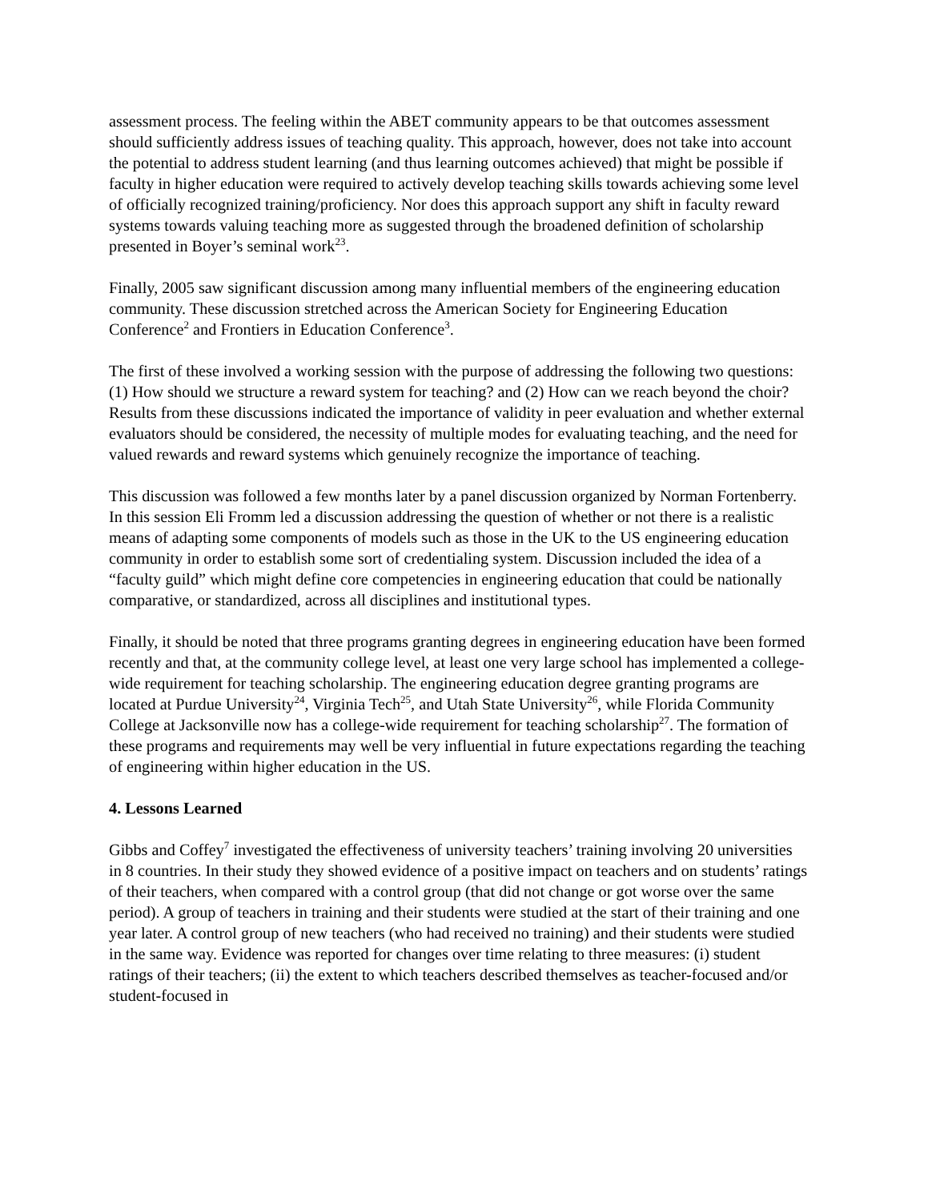assessment process. The feeling within the ABET community appears to be that outcomes assessment should sufficiently address issues of teaching quality. This approach, however, does not take into account the potential to address student learning (and thus learning outcomes achieved) that might be possible if faculty in higher education were required to actively develop teaching skills towards achieving some level of officially recognized training/proficiency. Nor does this approach support any shift in faculty reward systems towards valuing teaching more as suggested through the broadened definition of scholarship presented in Boyer’s seminal work<sup>23</sup>.
Finally, 2005 saw significant discussion among many influential members of the engineering education community. These discussion stretched across the American Society for Engineering Education Conference<sup>2</sup> and Frontiers in Education Conference<sup>3</sup>.
The first of these involved a working session with the purpose of addressing the following two questions: (1) How should we structure a reward system for teaching? and (2) How can we reach beyond the choir? Results from these discussions indicated the importance of validity in peer evaluation and whether external evaluators should be considered, the necessity of multiple modes for evaluating teaching, and the need for valued rewards and reward systems which genuinely recognize the importance of teaching.
This discussion was followed a few months later by a panel discussion organized by Norman Fortenberry. In this session Eli Fromm led a discussion addressing the question of whether or not there is a realistic means of adapting some components of models such as those in the UK to the US engineering education community in order to establish some sort of credentialing system. Discussion included the idea of a “faculty guild” which might define core competencies in engineering education that could be nationally comparative, or standardized, across all disciplines and institutional types.
Finally, it should be noted that three programs granting degrees in engineering education have been formed recently and that, at the community college level, at least one very large school has implemented a college-wide requirement for teaching scholarship. The engineering education degree granting programs are located at Purdue University<sup>24</sup>, Virginia Tech<sup>25</sup>, and Utah State University<sup>26</sup>, while Florida Community College at Jacksonville now has a college-wide requirement for teaching scholarship<sup>27</sup>. The formation of these programs and requirements may well be very influential in future expectations regarding the teaching of engineering within higher education in the US.
4. Lessons Learned
Gibbs and Coffey<sup>7</sup> investigated the effectiveness of university teachers’ training involving 20 universities in 8 countries. In their study they showed evidence of a positive impact on teachers and on students’ ratings of their teachers, when compared with a control group (that did not change or got worse over the same period). A group of teachers in training and their students were studied at the start of their training and one year later. A control group of new teachers (who had received no training) and their students were studied in the same way. Evidence was reported for changes over time relating to three measures: (i) student ratings of their teachers; (ii) the extent to which teachers described themselves as teacher-focused and/or student-focused in